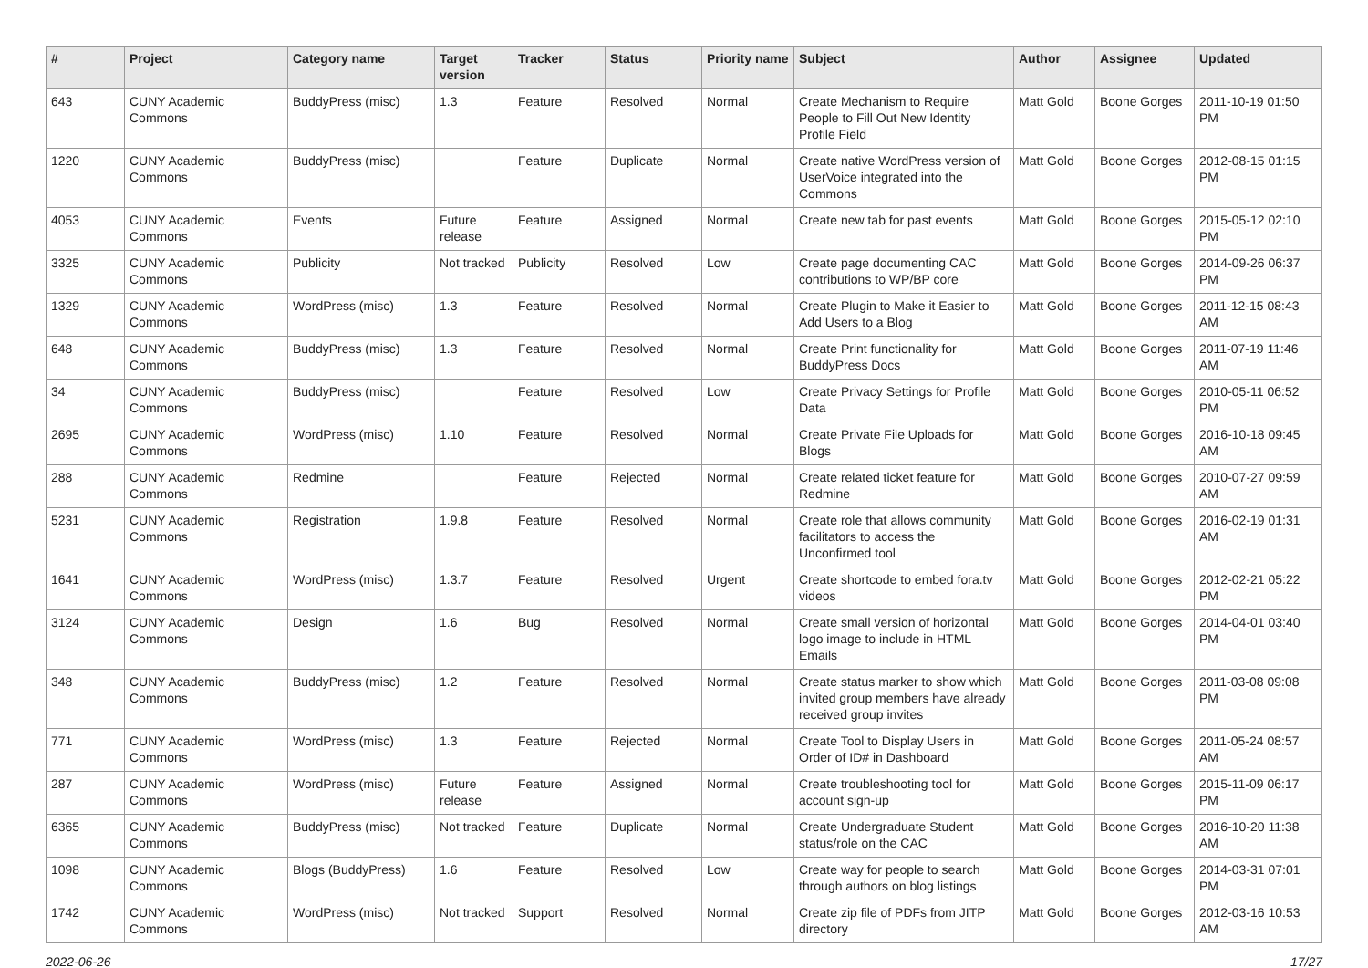| # | Project | Category name | Target version | Tracker | Status | Priority name | Subject | Author | Assignee | Updated |
| --- | --- | --- | --- | --- | --- | --- | --- | --- | --- | --- |
| 643 | CUNY Academic Commons | BuddyPress (misc) | 1.3 | Feature | Resolved | Normal | Create Mechanism to Require People to Fill Out New Identity Profile Field | Matt Gold | Boone Gorges | 2011-10-19 01:50 PM |
| 1220 | CUNY Academic Commons | BuddyPress (misc) | | Feature | Duplicate | Normal | Create native WordPress version of UserVoice integrated into the Commons | Matt Gold | Boone Gorges | 2012-08-15 01:15 PM |
| 4053 | CUNY Academic Commons | Events | Future release | Feature | Assigned | Normal | Create new tab for past events | Matt Gold | Boone Gorges | 2015-05-12 02:10 PM |
| 3325 | CUNY Academic Commons | Publicity | Not tracked | Publicity | Resolved | Low | Create page documenting CAC contributions to WP/BP core | Matt Gold | Boone Gorges | 2014-09-26 06:37 PM |
| 1329 | CUNY Academic Commons | WordPress (misc) | 1.3 | Feature | Resolved | Normal | Create Plugin to Make it Easier to Add Users to a Blog | Matt Gold | Boone Gorges | 2011-12-15 08:43 AM |
| 648 | CUNY Academic Commons | BuddyPress (misc) | 1.3 | Feature | Resolved | Normal | Create Print functionality for BuddyPress Docs | Matt Gold | Boone Gorges | 2011-07-19 11:46 AM |
| 34 | CUNY Academic Commons | BuddyPress (misc) | | Feature | Resolved | Low | Create Privacy Settings for Profile Data | Matt Gold | Boone Gorges | 2010-05-11 06:52 PM |
| 2695 | CUNY Academic Commons | WordPress (misc) | 1.10 | Feature | Resolved | Normal | Create Private File Uploads for Blogs | Matt Gold | Boone Gorges | 2016-10-18 09:45 AM |
| 288 | CUNY Academic Commons | Redmine | | Feature | Rejected | Normal | Create related ticket feature for Redmine | Matt Gold | Boone Gorges | 2010-07-27 09:59 AM |
| 5231 | CUNY Academic Commons | Registration | 1.9.8 | Feature | Resolved | Normal | Create role that allows community facilitators to access the Unconfirmed tool | Matt Gold | Boone Gorges | 2016-02-19 01:31 AM |
| 1641 | CUNY Academic Commons | WordPress (misc) | 1.3.7 | Feature | Resolved | Urgent | Create shortcode to embed fora.tv videos | Matt Gold | Boone Gorges | 2012-02-21 05:22 PM |
| 3124 | CUNY Academic Commons | Design | 1.6 | Bug | Resolved | Normal | Create small version of horizontal logo image to include in HTML Emails | Matt Gold | Boone Gorges | 2014-04-01 03:40 PM |
| 348 | CUNY Academic Commons | BuddyPress (misc) | 1.2 | Feature | Resolved | Normal | Create status marker to show which invited group members have already received group invites | Matt Gold | Boone Gorges | 2011-03-08 09:08 PM |
| 771 | CUNY Academic Commons | WordPress (misc) | 1.3 | Feature | Rejected | Normal | Create Tool to Display Users in Order of ID# in Dashboard | Matt Gold | Boone Gorges | 2011-05-24 08:57 AM |
| 287 | CUNY Academic Commons | WordPress (misc) | Future release | Feature | Assigned | Normal | Create troubleshooting tool for account sign-up | Matt Gold | Boone Gorges | 2015-11-09 06:17 PM |
| 6365 | CUNY Academic Commons | BuddyPress (misc) | Not tracked | Feature | Duplicate | Normal | Create Undergraduate Student status/role on the CAC | Matt Gold | Boone Gorges | 2016-10-20 11:38 AM |
| 1098 | CUNY Academic Commons | Blogs (BuddyPress) | 1.6 | Feature | Resolved | Low | Create way for people to search through authors on blog listings | Matt Gold | Boone Gorges | 2014-03-31 07:01 PM |
| 1742 | CUNY Academic Commons | WordPress (misc) | Not tracked | Support | Resolved | Normal | Create zip file of PDFs from JITP directory | Matt Gold | Boone Gorges | 2012-03-16 10:53 AM |
2022-06-26 17/27